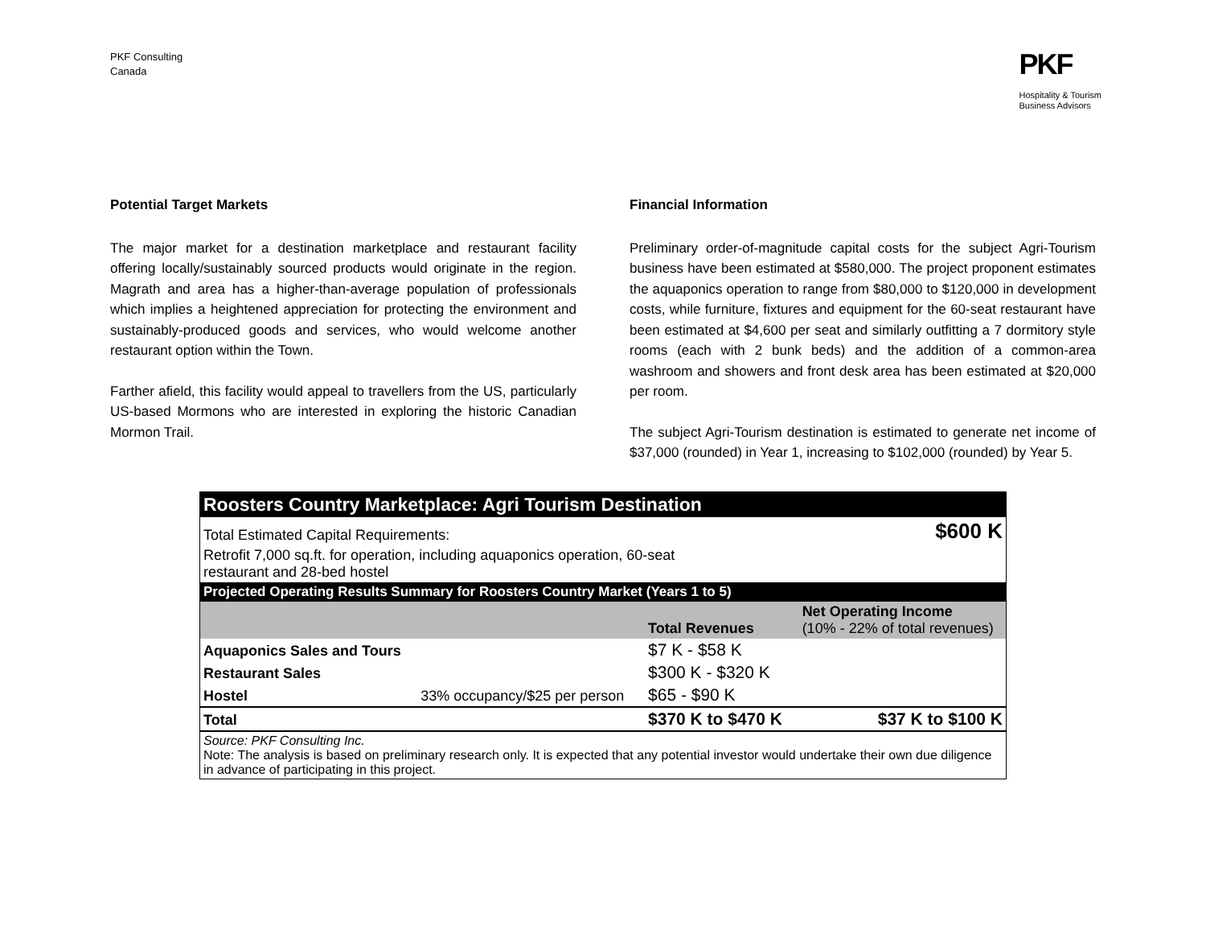PKF Consulting
Canada
PKF
Hospitality & Tourism
Business Advisors
Potential Target Markets
The major market for a destination marketplace and restaurant facility offering locally/sustainably sourced products would originate in the region. Magrath and area has a higher-than-average population of professionals which implies a heightened appreciation for protecting the environment and sustainably-produced goods and services, who would welcome another restaurant option within the Town.
Farther afield, this facility would appeal to travellers from the US, particularly US-based Mormons who are interested in exploring the historic Canadian Mormon Trail.
Financial Information
Preliminary order-of-magnitude capital costs for the subject Agri-Tourism business have been estimated at $580,000. The project proponent estimates the aquaponics operation to range from $80,000 to $120,000 in development costs, while furniture, fixtures and equipment for the 60-seat restaurant have been estimated at $4,600 per seat and similarly outfitting a 7 dormitory style rooms (each with 2 bunk beds) and the addition of a common-area washroom and showers and front desk area has been estimated at $20,000 per room.
The subject Agri-Tourism destination is estimated to generate net income of $37,000 (rounded) in Year 1, increasing to $102,000 (rounded) by Year 5.
| Roosters Country Marketplace: Agri Tourism Destination | | | |
| Total Estimated Capital Requirements: | | | $600 K |
| Retrofit 7,000 sq.ft. for operation, including aquaponics operation, 60-seat restaurant and 28-bed hostel | | | |
| Projected Operating Results Summary for Roosters Country Market (Years 1 to 5) | | | |
| | | Total Revenues | Net Operating Income (10% - 22% of total revenues) |
| Aquaponics Sales and Tours | | $7 K - $58 K | |
| Restaurant Sales | | $300 K - $320 K | |
| Hostel | 33% occupancy/$25 per person | $65 - $90 K | |
| Total | | $370 K to $470 K | $37 K to $100 K |
| Source: PKF Consulting Inc. Note: The analysis is based on preliminary research only. It is expected that any potential investor would undertake their own due diligence in advance of participating in this project. | | | |